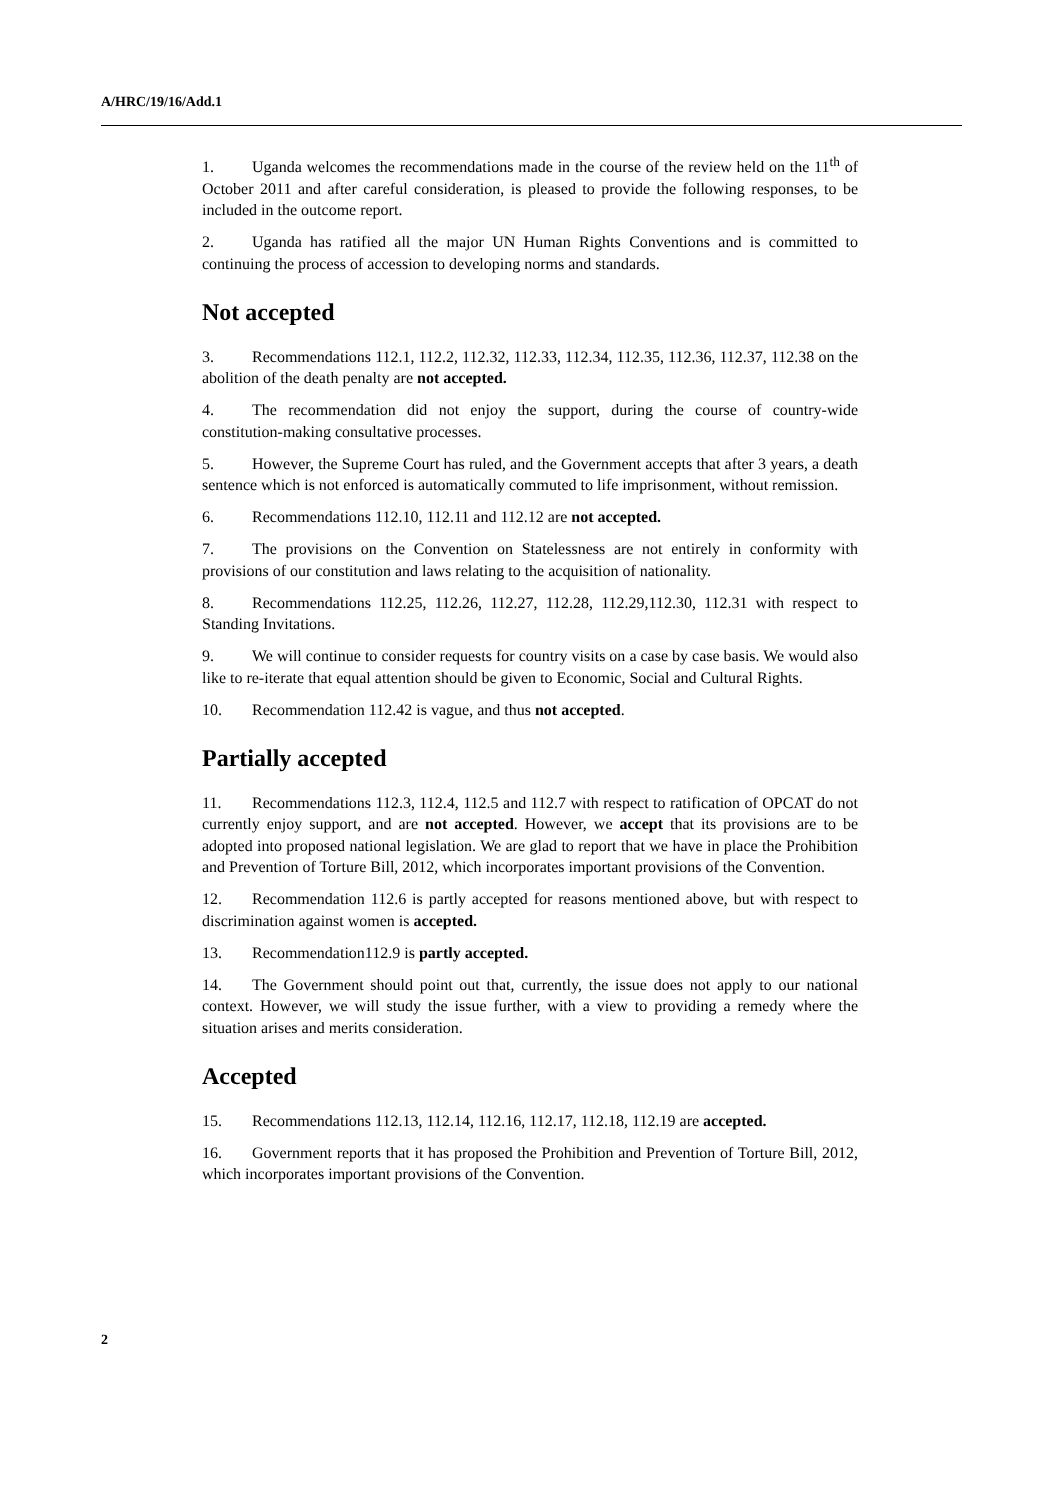A/HRC/19/16/Add.1
1. Uganda welcomes the recommendations made in the course of the review held on the 11<sup>th</sup> of October 2011 and after careful consideration, is pleased to provide the following responses, to be included in the outcome report.
2. Uganda has ratified all the major UN Human Rights Conventions and is committed to continuing the process of accession to developing norms and standards.
Not accepted
3. Recommendations 112.1, 112.2, 112.32, 112.33, 112.34, 112.35, 112.36, 112.37, 112.38 on the abolition of the death penalty are not accepted.
4. The recommendation did not enjoy the support, during the course of country-wide constitution-making consultative processes.
5. However, the Supreme Court has ruled, and the Government accepts that after 3 years, a death sentence which is not enforced is automatically commuted to life imprisonment, without remission.
6. Recommendations 112.10, 112.11 and 112.12 are not accepted.
7. The provisions on the Convention on Statelessness are not entirely in conformity with provisions of our constitution and laws relating to the acquisition of nationality.
8. Recommendations 112.25, 112.26, 112.27, 112.28, 112.29,112.30, 112.31 with respect to Standing Invitations.
9. We will continue to consider requests for country visits on a case by case basis. We would also like to re-iterate that equal attention should be given to Economic, Social and Cultural Rights.
10. Recommendation 112.42 is vague, and thus not accepted.
Partially accepted
11. Recommendations 112.3, 112.4, 112.5 and 112.7 with respect to ratification of OPCAT do not currently enjoy support, and are not accepted. However, we accept that its provisions are to be adopted into proposed national legislation. We are glad to report that we have in place the Prohibition and Prevention of Torture Bill, 2012, which incorporates important provisions of the Convention.
12. Recommendation 112.6 is partly accepted for reasons mentioned above, but with respect to discrimination against women is accepted.
13. Recommendation112.9 is partly accepted.
14. The Government should point out that, currently, the issue does not apply to our national context. However, we will study the issue further, with a view to providing a remedy where the situation arises and merits consideration.
Accepted
15. Recommendations 112.13, 112.14, 112.16, 112.17, 112.18, 112.19 are accepted.
16. Government reports that it has proposed the Prohibition and Prevention of Torture Bill, 2012, which incorporates important provisions of the Convention.
2